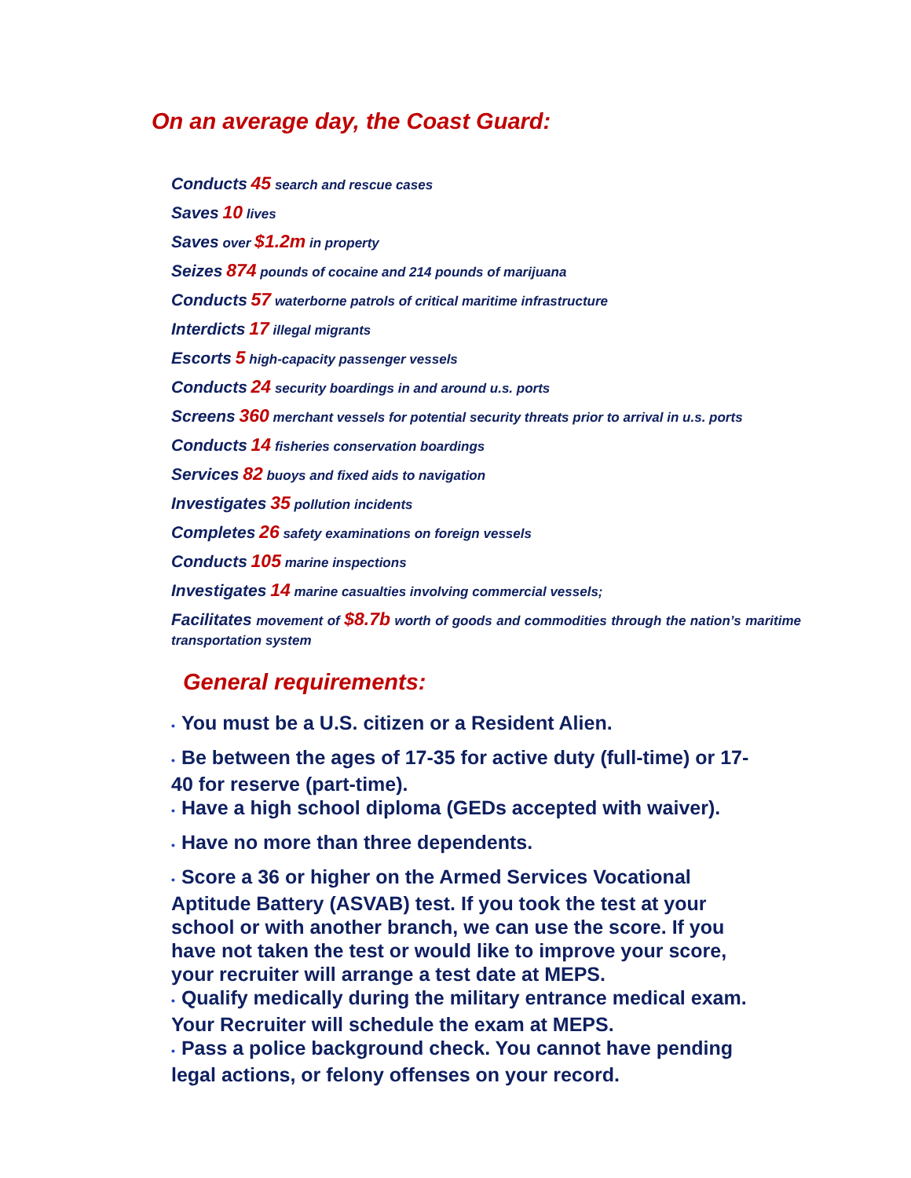On an average day, the Coast Guard:
Conducts 45 search and rescue cases
Saves 10 lives
Saves over $1.2m in property
Seizes 874 pounds of cocaine and 214 pounds of marijuana
Conducts 57 waterborne patrols of critical maritime infrastructure
Interdicts 17 illegal migrants
Escorts 5 high-capacity passenger vessels
Conducts 24 security boardings in and around u.s. ports
Screens 360 merchant vessels for potential security threats prior to arrival in u.s. ports
Conducts 14 fisheries conservation boardings
Services 82 buoys and fixed aids to navigation
Investigates 35 pollution incidents
Completes 26 safety examinations on foreign vessels
Conducts 105 marine inspections
Investigates 14 marine casualties involving commercial vessels;
Facilitates movement of $8.7b worth of goods and commodities through the nation’s maritime transportation system
General requirements:
• You must be a U.S. citizen or a Resident Alien.
• Be between the ages of 17-35 for active duty (full-time) or 17-40 for reserve (part-time).
• Have a high school diploma (GEDs accepted with waiver).
• Have no more than three dependents.
• Score a 36 or higher on the Armed Services Vocational Aptitude Battery (ASVAB) test. If you took the test at your school or with another branch, we can use the score. If you have not taken the test or would like to improve your score, your recruiter will arrange a test date at MEPS.
• Qualify medically during the military entrance medical exam. Your Recruiter will schedule the exam at MEPS.
• Pass a police background check. You cannot have pending legal actions, or felony offenses on your record.